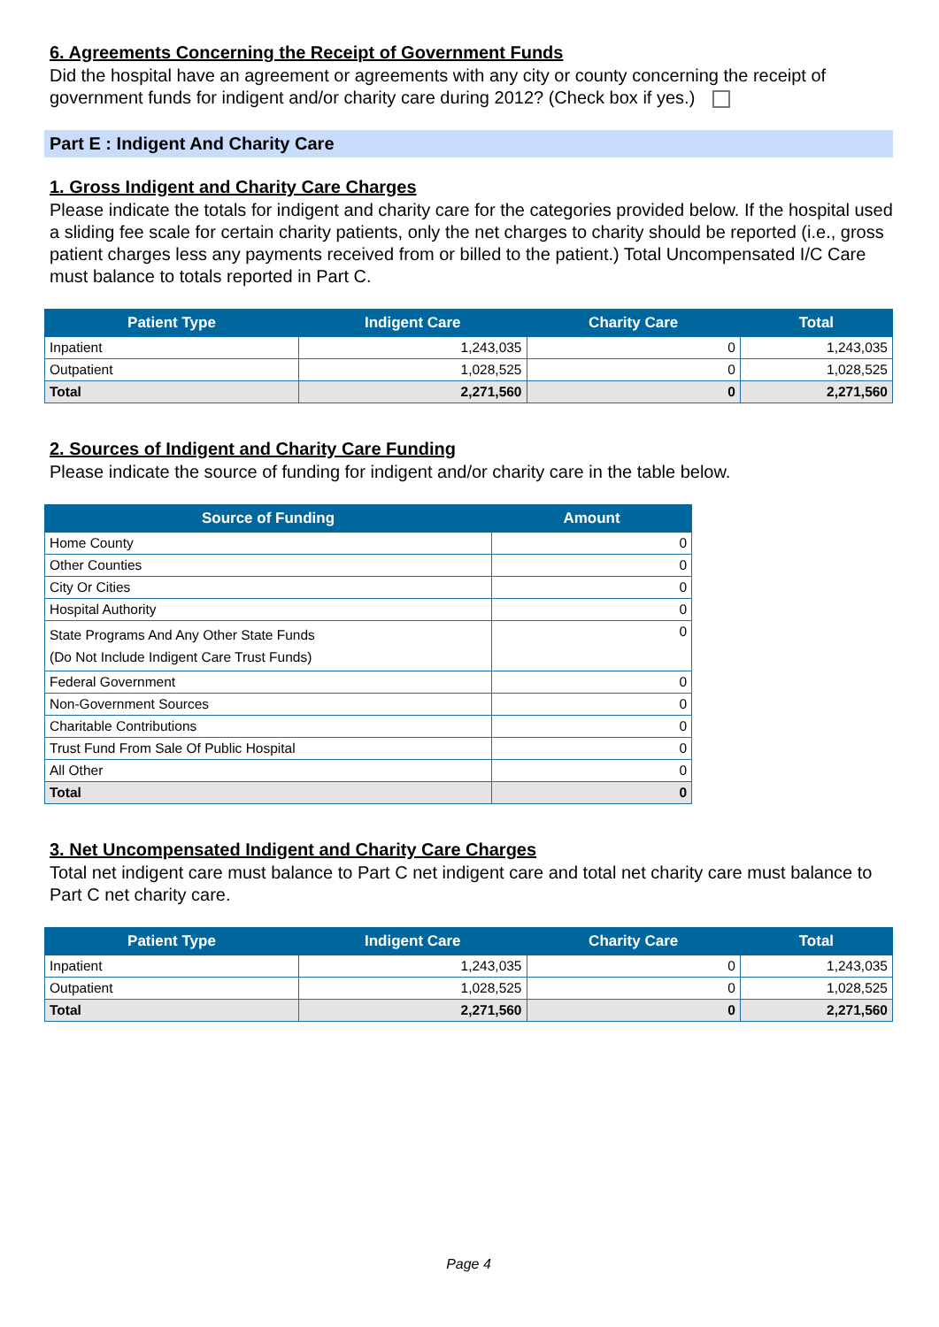6. Agreements Concerning the Receipt of Government Funds
Did the hospital have an agreement or agreements with any city or county concerning the receipt of government funds for indigent and/or charity care during 2012? (Check box if yes.)
Part E : Indigent And Charity Care
1. Gross Indigent and Charity Care Charges
Please indicate the totals for indigent and charity care for the categories provided below. If the hospital used a sliding fee scale for certain charity patients, only the net charges to charity should be reported (i.e., gross patient charges less any payments received from or billed to the patient.) Total Uncompensated I/C Care must balance to totals reported in Part C.
| Patient Type | Indigent Care | Charity Care | Total |
| --- | --- | --- | --- |
| Inpatient | 1,243,035 | 0 | 1,243,035 |
| Outpatient | 1,028,525 | 0 | 1,028,525 |
| Total | 2,271,560 | 0 | 2,271,560 |
2. Sources of Indigent and Charity Care Funding
Please indicate the source of funding for indigent and/or charity care in the table below.
| Source of Funding | Amount |
| --- | --- |
| Home County | 0 |
| Other Counties | 0 |
| City Or Cities | 0 |
| Hospital Authority | 0 |
| State Programs And Any Other State Funds (Do Not Include Indigent Care Trust Funds) | 0 |
| Federal Government | 0 |
| Non-Government Sources | 0 |
| Charitable Contributions | 0 |
| Trust Fund From Sale Of Public Hospital | 0 |
| All Other | 0 |
| Total | 0 |
3. Net Uncompensated Indigent and Charity Care Charges
Total net indigent care must balance to Part C net indigent care and total net charity care must balance to Part C net charity care.
| Patient Type | Indigent Care | Charity Care | Total |
| --- | --- | --- | --- |
| Inpatient | 1,243,035 | 0 | 1,243,035 |
| Outpatient | 1,028,525 | 0 | 1,028,525 |
| Total | 2,271,560 | 0 | 2,271,560 |
Page 4